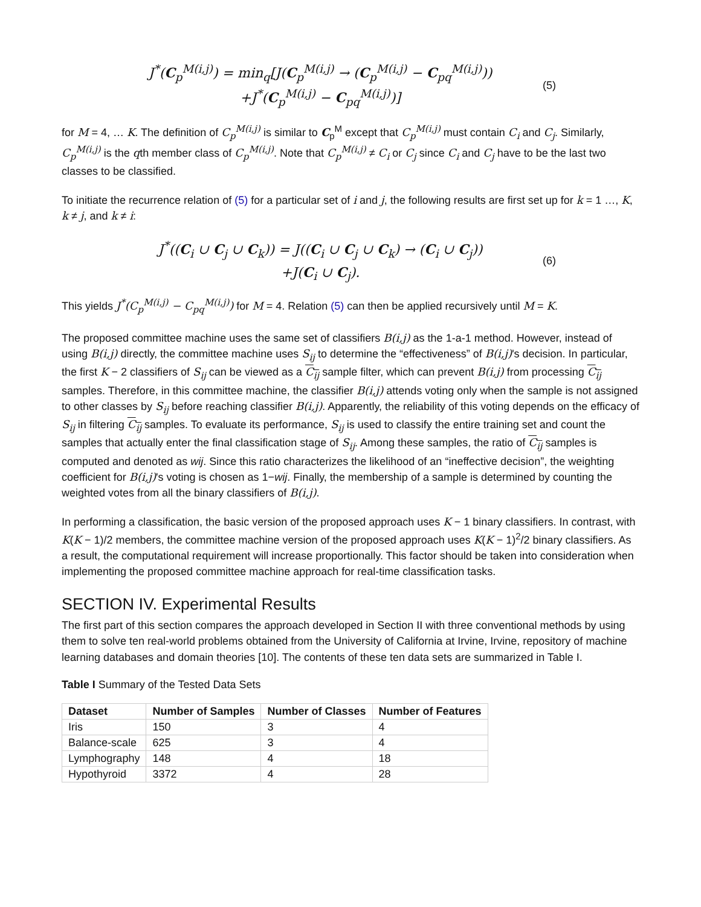J<sup>*</sup>(C<sub>p</sub><sup>M(i,j)</sup>) = min<sub>q</sub>[J(C<sub>p</sub><sup>M(i,j)</sup> → (C<sub>p</sub><sup>M(i,j)</sup> − C<sub>pq</sub><sup>M(i,j)</sup>))
+J<sup>*</sup>(C<sub>p</sub><sup>M(i,j)</sup> − C<sub>pq</sub><sup>M(i,j)</sup>)]
(5)
for M = 4, … K. The definition of C<sub>p</sub><sup>M(i,j)</sup> is similar to C<sub>p</sub><sup>M</sup> except that C<sub>p</sub><sup>M(i,j)</sup> must contain C<sub>i</sub> and C<sub>j</sub>. Similarly, C<sub>p</sub><sup>M(i,j)</sup> is the qth member class of C<sub>p</sub><sup>M(i,j)</sup>. Note that C<sub>p</sub><sup>M(i,j)</sup> ≠ C<sub>i</sub> or C<sub>j</sub> since C<sub>i</sub> and C<sub>j</sub> have to be the last two classes to be classified.
To initiate the recurrence relation of (5) for a particular set of i and j, the following results are first set up for k = 1 …, K, k ≠ j, and k ≠ i:
J<sup>*</sup>((C<sub>i</sub> ∪ C<sub>j</sub> ∪ C<sub>k</sub>)) = J((C<sub>i</sub> ∪ C<sub>j</sub> ∪ C<sub>k</sub>) → (C<sub>i</sub> ∪ C<sub>j</sub>))
+J(C<sub>i</sub> ∪ C<sub>j</sub>).
(6)
This yields J<sup>*</sup>(C<sub>p</sub><sup>M(i,j)</sup> − C<sub>pq</sub><sup>M(i,j)</sup>) for M = 4. Relation (5) can then be applied recursively until M = K.
The proposed committee machine uses the same set of classifiers B(i,j) as the 1-a-1 method. However, instead of using B(i,j) directly, the committee machine uses S<sub>ij</sub> to determine the “effectiveness” of B(i,j)'s decision. In particular, the first K − 2 classifiers of S<sub>ij</sub> can be viewed as a C<sub>ij</sub> sample filter, which can prevent B(i,j) from processing C<sub>ij</sub> samples. Therefore, in this committee machine, the classifier B(i,j) attends voting only when the sample is not assigned to other classes by S<sub>ij</sub> before reaching classifier B(i,j). Apparently, the reliability of this voting depends on the efficacy of S<sub>ij</sub> in filtering C<sub>ij</sub> samples. To evaluate its performance, S<sub>ij</sub> is used to classify the entire training set and count the samples that actually enter the final classification stage of S<sub>ij</sub>. Among these samples, the ratio of C<sub>ij</sub> samples is computed and denoted as wij. Since this ratio characterizes the likelihood of an “ineffective decision”, the weighting coefficient for B(i,j)'s voting is chosen as 1−wij. Finally, the membership of a sample is determined by counting the weighted votes from all the binary classifiers of B(i,j).
In performing a classification, the basic version of the proposed approach uses K − 1 binary classifiers. In contrast, with K(K − 1)/2 members, the committee machine version of the proposed approach uses K(K − 1)<sup>2</sup>/2 binary classifiers. As a result, the computational requirement will increase proportionally. This factor should be taken into consideration when implementing the proposed committee machine approach for real-time classification tasks.
SECTION IV. Experimental Results
The first part of this section compares the approach developed in Section II with three conventional methods by using them to solve ten real-world problems obtained from the University of California at Irvine, Irvine, repository of machine learning databases and domain theories [10]. The contents of these ten data sets are summarized in Table I.
Table I Summary of the Tested Data Sets
| Dataset | Number of Samples | Number of Classes | Number of Features |
| --- | --- | --- | --- |
| Iris | 150 | 3 | 4 |
| Balance-scale | 625 | 3 | 4 |
| Lymphography | 148 | 4 | 18 |
| Hypothyroid | 3372 | 4 | 28 |